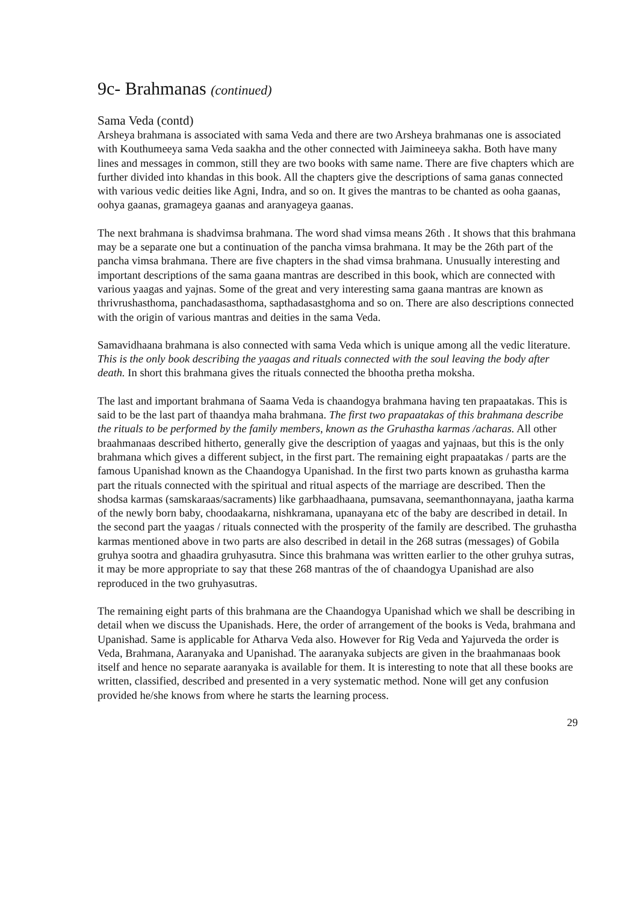9c- Brahmanas (continued)
Sama Veda (contd)
Arsheya brahmana is associated with sama Veda and there are two Arsheya brahmanas one is associated with Kouthumeeya sama Veda saakha and the other connected with Jaimineeya sakha. Both have many lines and messages in common, still they are two books with same name. There are five chapters which are further divided into khandas in this book. All the chapters give the descriptions of sama ganas connected with various vedic deities like Agni, Indra, and so on. It gives the mantras to be chanted as ooha gaanas, oohya gaanas, gramageya gaanas and aranyageya gaanas.
The next brahmana is shadvimsa brahmana. The word shad vimsa means 26th . It shows that this brahmana may be a separate one but a continuation of the pancha vimsa brahmana. It may be the 26th part of the pancha vimsa brahmana. There are five chapters in the shad vimsa brahmana. Unusually interesting and important descriptions of the sama gaana mantras are described in this book, which are connected with various yaagas and yajnas. Some of the great and very interesting sama gaana mantras are known as thrivrushasthoma, panchadasasthoma, sapthadasastghoma and so on. There are also descriptions connected with the origin of various mantras and deities in the sama Veda.
Samavidhaana brahmana is also connected with sama Veda which is unique among all the vedic literature. This is the only book describing the yaagas and rituals connected with the soul leaving the body after death. In short this brahmana gives the rituals connected the bhootha pretha moksha.
The last and important brahmana of Saama Veda is chaandogya brahmana having ten prapaatakas. This is said to be the last part of thaandya maha brahmana. The first two prapaatakas of this brahmana describe the rituals to be performed by the family members, known as the Gruhastha karmas /acharas. All other braahmanaas described hitherto, generally give the description of yaagas and yajnaas, but this is the only brahmana which gives a different subject, in the first part. The remaining eight prapaatakas / parts are the famous Upanishad known as the Chaandogya Upanishad. In the first two parts known as gruhastha karma part the rituals connected with the spiritual and ritual aspects of the marriage are described. Then the shodsa karmas (samskaraas/sacraments) like garbhaadhaana, pumsavana, seemanthonnayana, jaatha karma of the newly born baby, choodaakarna, nishkramana, upanayana etc of the baby are described in detail. In the second part the yaagas / rituals connected with the prosperity of the family are described. The gruhastha karmas mentioned above in two parts are also described in detail in the 268 sutras (messages) of Gobila gruhya sootra and ghaadira gruhyasutra. Since this brahmana was written earlier to the other gruhya sutras, it may be more appropriate to say that these 268 mantras of the of chaandogya Upanishad are also reproduced in the two gruhyasutras.
The remaining eight parts of this brahmana are the Chaandogya Upanishad which we shall be describing in detail when we discuss the Upanishads. Here, the order of arrangement of the books is Veda, brahmana and Upanishad. Same is applicable for Atharva Veda also. However for Rig Veda and Yajurveda the order is Veda, Brahmana, Aaranyaka and Upanishad. The aaranyaka subjects are given in the braahmanaas book itself and hence no separate aaranyaka is available for them. It is interesting to note that all these books are written, classified, described and presented in a very systematic method. None will get any confusion provided he/she knows from where he starts the learning process.
29